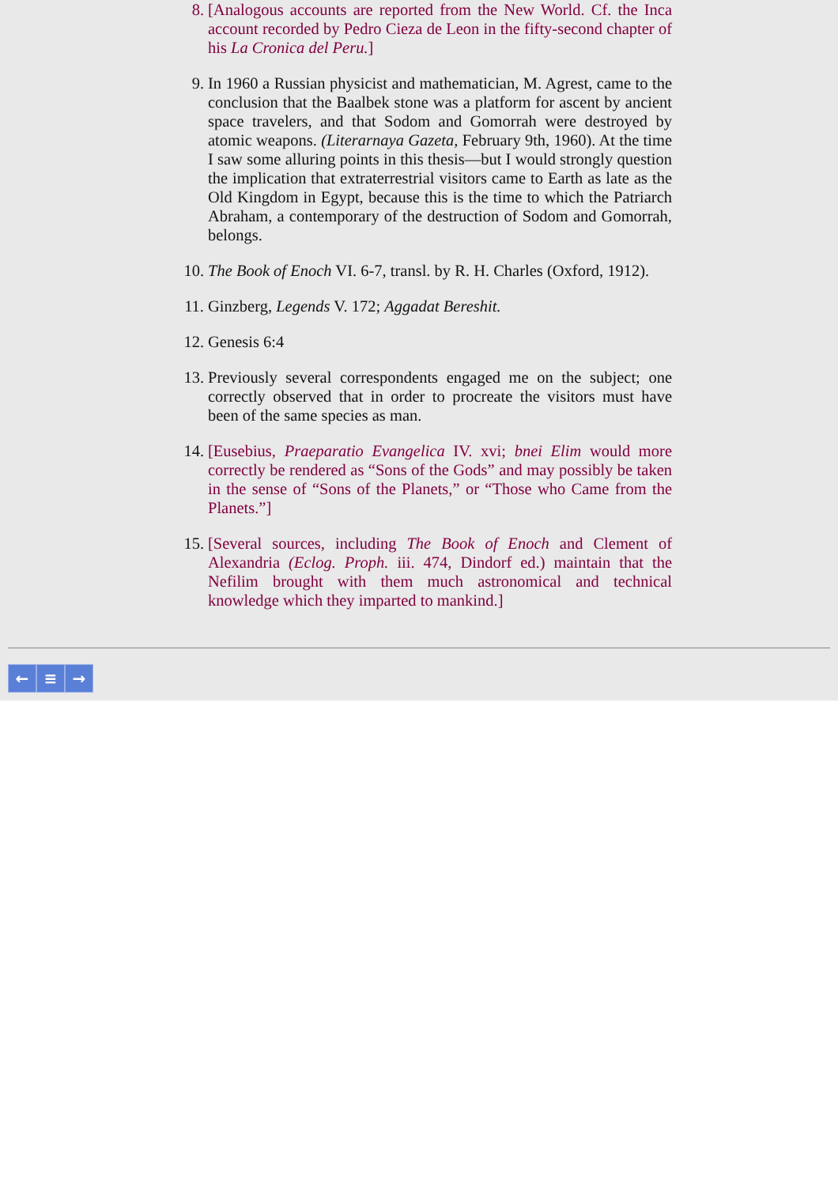8. [Analogous accounts are reported from the New World. Cf. the Inca account recorded by Pedro Cieza de Leon in the fifty-second chapter of his La Cronica del Peru.]
9. In 1960 a Russian physicist and mathematician, M. Agrest, came to the conclusion that the Baalbek stone was a platform for ascent by ancient space travelers, and that Sodom and Gomorrah were destroyed by atomic weapons. (Literarnaya Gazeta, February 9th, 1960). At the time I saw some alluring points in this thesis—but I would strongly question the implication that extraterrestrial visitors came to Earth as late as the Old Kingdom in Egypt, because this is the time to which the Patriarch Abraham, a contemporary of the destruction of Sodom and Gomorrah, belongs.
10.
The Book of Enoch VI. 6-7, transl. by R. H. Charles (Oxford, 1912).
11.
Ginzberg, Legends V. 172; Aggadat Bereshit.
12.
Genesis 6:4
13.
Previously several correspondents engaged me on the subject; one correctly observed that in order to procreate the visitors must have been of the same species as man.
14.
[Eusebius, Praeparatio Evangelica IV. xvi; bnei Elim would more correctly be rendered as “Sons of the Gods” and may possibly be taken in the sense of “Sons of the Planets,” or “Those who Came from the Planets.”]
15.
[Several sources, including The Book of Enoch and Clement of Alexandria (Eclog. Proph. iii. 474, Dindorf ed.) maintain that the Nefilim brought with them much astronomical and technical knowledge which they imparted to mankind.]
← ≡ →